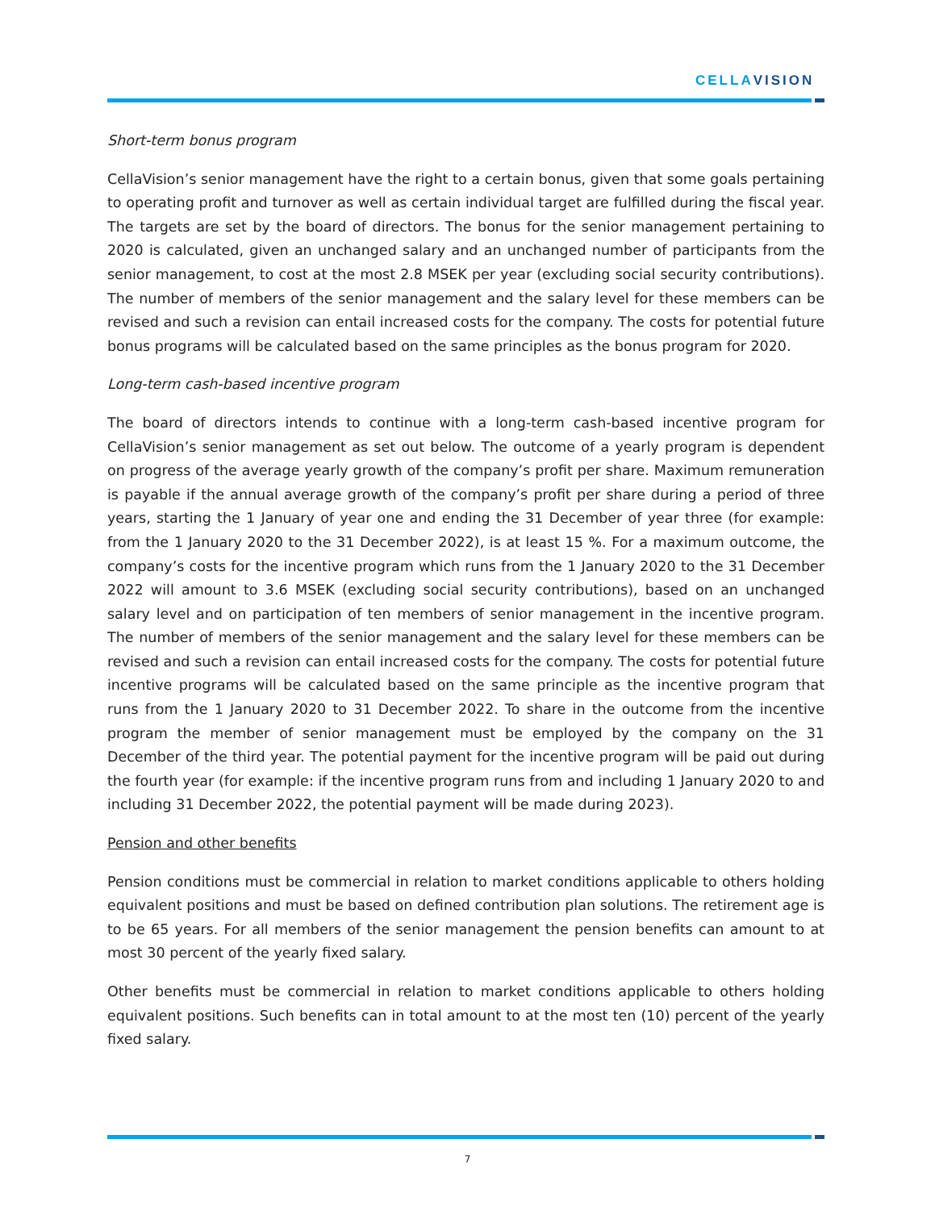CELLAVISION
Short-term bonus program
CellaVision’s senior management have the right to a certain bonus, given that some goals pertaining to operating profit and turnover as well as certain individual target are fulfilled during the fiscal year. The targets are set by the board of directors. The bonus for the senior management pertaining to 2020 is calculated, given an unchanged salary and an unchanged number of participants from the senior management, to cost at the most 2.8 MSEK per year (excluding social security contributions). The number of members of the senior management and the salary level for these members can be revised and such a revision can entail increased costs for the company. The costs for potential future bonus programs will be calculated based on the same principles as the bonus program for 2020.
Long-term cash-based incentive program
The board of directors intends to continue with a long-term cash-based incentive program for CellaVision’s senior management as set out below. The outcome of a yearly program is dependent on progress of the average yearly growth of the company’s profit per share. Maximum remuneration is payable if the annual average growth of the company’s profit per share during a period of three years, starting the 1 January of year one and ending the 31 December of year three (for example: from the 1 January 2020 to the 31 December 2022), is at least 15 %. For a maximum outcome, the company’s costs for the incentive program which runs from the 1 January 2020 to the 31 December 2022 will amount to 3.6 MSEK (excluding social security contributions), based on an unchanged salary level and on participation of ten members of senior management in the incentive program. The number of members of the senior management and the salary level for these members can be revised and such a revision can entail increased costs for the company. The costs for potential future incentive programs will be calculated based on the same principle as the incentive program that runs from the 1 January 2020 to 31 December 2022. To share in the outcome from the incentive program the member of senior management must be employed by the company on the 31 December of the third year. The potential payment for the incentive program will be paid out during the fourth year (for example: if the incentive program runs from and including 1 January 2020 to and including 31 December 2022, the potential payment will be made during 2023).
Pension and other benefits
Pension conditions must be commercial in relation to market conditions applicable to others holding equivalent positions and must be based on defined contribution plan solutions. The retirement age is to be 65 years. For all members of the senior management the pension benefits can amount to at most 30 percent of the yearly fixed salary.
Other benefits must be commercial in relation to market conditions applicable to others holding equivalent positions. Such benefits can in total amount to at the most ten (10) percent of the yearly fixed salary.
7